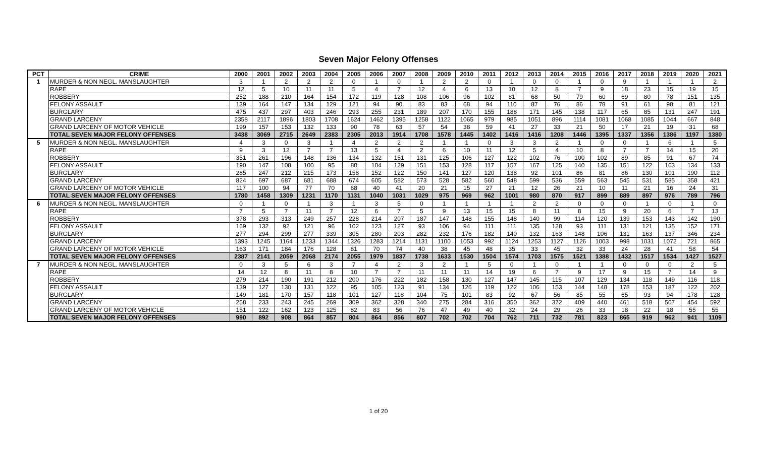Seven Major Felony Offenses
| PCT | CRIME | 2000 | 2001 | 2002 | 2003 | 2004 | 2005 | 2006 | 2007 | 2008 | 2009 | 2010 | 2011 | 2012 | 2013 | 2014 | 2015 | 2016 | 2017 | 2018 | 2019 | 2020 | 2021 |
| --- | --- | --- | --- | --- | --- | --- | --- | --- | --- | --- | --- | --- | --- | --- | --- | --- | --- | --- | --- | --- | --- | --- | --- |
| 1 | MURDER & NON NEGL. MANSLAUGHTER | 3 | 1 | 2 | 2 | 2 | 0 | 1 | 0 | 1 | 2 | 2 | 0 | 1 | 0 | 0 | 1 | 0 | 9 | 1 | 1 | 1 | 2 |
| | RAPE | 12 | 5 | 10 | 11 | 11 | 5 | 4 | 7 | 12 | 4 | 6 | 13 | 10 | 12 | 8 | 7 | 9 | 18 | 23 | 15 | 19 | 15 |
| | ROBBERY | 252 | 188 | 210 | 164 | 154 | 172 | 119 | 128 | 108 | 106 | 96 | 102 | 81 | 68 | 50 | 79 | 60 | 69 | 80 | 78 | 151 | 135 |
| | FELONY ASSAULT | 139 | 164 | 147 | 134 | 129 | 121 | 94 | 90 | 83 | 83 | 68 | 94 | 110 | 87 | 76 | 86 | 78 | 91 | 61 | 98 | 81 | 121 |
| | BURGLARY | 475 | 437 | 297 | 403 | 246 | 293 | 255 | 231 | 189 | 207 | 170 | 155 | 188 | 171 | 145 | 138 | 117 | 65 | 85 | 131 | 247 | 191 |
| | GRAND LARCENY | 2358 | 2117 | 1896 | 1803 | 1708 | 1624 | 1462 | 1395 | 1258 | 1122 | 1065 | 979 | 985 | 1051 | 896 | 1114 | 1081 | 1068 | 1085 | 1044 | 667 | 848 |
| | GRAND LARCENY OF MOTOR VEHICLE | 199 | 157 | 153 | 132 | 133 | 90 | 78 | 63 | 57 | 54 | 38 | 59 | 41 | 27 | 33 | 21 | 50 | 17 | 21 | 19 | 31 | 68 |
| | TOTAL SEVEN MAJOR FELONY OFFENSES | 3438 | 3069 | 2715 | 2649 | 2383 | 2305 | 2013 | 1914 | 1708 | 1578 | 1445 | 1402 | 1416 | 1416 | 1208 | 1446 | 1395 | 1337 | 1356 | 1386 | 1197 | 1380 |
| 5 | MURDER & NON NEGL. MANSLAUGHTER | 4 | 3 | 0 | 3 | 1 | 4 | 2 | 2 | 2 | 1 | 1 | 0 | 3 | 3 | 2 | 1 | 0 | 0 | 1 | 6 | 1 | 5 |
| | RAPE | 9 | 3 | 12 | 7 | 7 | 13 | 5 | 4 | 2 | 6 | 10 | 11 | 12 | 5 | 4 | 10 | 8 | 7 | 7 | 14 | 15 | 20 |
| | ROBBERY | 351 | 261 | 196 | 148 | 136 | 134 | 132 | 151 | 131 | 125 | 106 | 127 | 122 | 102 | 76 | 100 | 102 | 89 | 85 | 91 | 67 | 74 |
| | FELONY ASSAULT | 190 | 147 | 108 | 100 | 95 | 80 | 104 | 129 | 151 | 153 | 128 | 117 | 157 | 167 | 125 | 140 | 135 | 151 | 122 | 163 | 134 | 133 |
| | BURGLARY | 285 | 247 | 212 | 215 | 173 | 158 | 152 | 122 | 150 | 141 | 127 | 120 | 138 | 92 | 101 | 86 | 81 | 86 | 130 | 101 | 190 | 112 |
| | GRAND LARCENY | 824 | 697 | 687 | 681 | 688 | 674 | 605 | 582 | 573 | 528 | 582 | 560 | 548 | 599 | 536 | 559 | 563 | 545 | 531 | 585 | 358 | 421 |
| | GRAND LARCENY OF MOTOR VEHICLE | 117 | 100 | 94 | 77 | 70 | 68 | 40 | 41 | 20 | 21 | 15 | 27 | 21 | 12 | 26 | 21 | 10 | 11 | 21 | 16 | 24 | 31 |
| | TOTAL SEVEN MAJOR FELONY OFFENSES | 1780 | 1458 | 1309 | 1231 | 1170 | 1131 | 1040 | 1031 | 1029 | 975 | 969 | 962 | 1001 | 980 | 870 | 917 | 899 | 889 | 897 | 976 | 789 | 796 |
| 6 | MURDER & NON NEGL. MANSLAUGHTER | 0 | 1 | 0 | 1 | 3 | 1 | 3 | 5 | 0 | 1 | 1 | 1 | 1 | 2 | 2 | 0 | 0 | 0 | 1 | 0 | 1 | 0 |
| | RAPE | 7 | 5 | 7 | 11 | 7 | 12 | 6 | 7 | 5 | 9 | 13 | 15 | 15 | 8 | 11 | 8 | 15 | 9 | 20 | 6 | 7 | 13 |
| | ROBBERY | 378 | 293 | 313 | 249 | 257 | 228 | 214 | 207 | 187 | 147 | 148 | 155 | 148 | 140 | 99 | 114 | 120 | 139 | 153 | 143 | 142 | 190 |
| | FELONY ASSAULT | 169 | 132 | 92 | 121 | 96 | 102 | 123 | 127 | 93 | 106 | 94 | 111 | 111 | 135 | 128 | 93 | 111 | 131 | 121 | 135 | 152 | 171 |
| | BURGLARY | 277 | 294 | 299 | 277 | 339 | 305 | 280 | 203 | 282 | 232 | 176 | 182 | 140 | 132 | 163 | 148 | 106 | 131 | 163 | 137 | 346 | 234 |
| | GRAND LARCENY | 1393 | 1245 | 1164 | 1233 | 1344 | 1326 | 1283 | 1214 | 1131 | 1100 | 1053 | 992 | 1124 | 1253 | 1127 | 1126 | 1003 | 998 | 1031 | 1072 | 721 | 865 |
| | GRAND LARCENY OF MOTOR VEHICLE | 163 | 171 | 184 | 176 | 128 | 81 | 70 | 74 | 40 | 38 | 45 | 48 | 35 | 33 | 45 | 32 | 33 | 24 | 28 | 41 | 58 | 54 |
| | TOTAL SEVEN MAJOR FELONY OFFENSES | 2387 | 2141 | 2059 | 2068 | 2174 | 2055 | 1979 | 1837 | 1738 | 1633 | 1530 | 1504 | 1574 | 1703 | 1575 | 1521 | 1388 | 1432 | 1517 | 1534 | 1427 | 1527 |
| 7 | MURDER & NON NEGL. MANSLAUGHTER | 0 | 3 | 5 | 6 | 3 | 7 | 4 | 2 | 3 | 2 | 1 | 5 | 0 | 1 | 0 | 1 | 1 | 0 | 0 | 0 | 2 | 5 |
| | RAPE | 14 | 12 | 8 | 11 | 8 | 10 | 7 | 7 | 11 | 11 | 11 | 14 | 19 | 6 | 7 | 9 | 17 | 9 | 15 | 7 | 14 | 9 |
| | ROBBERY | 279 | 214 | 190 | 191 | 212 | 200 | 176 | 222 | 182 | 158 | 130 | 127 | 147 | 145 | 115 | 107 | 129 | 134 | 118 | 149 | 116 | 118 |
| | FELONY ASSAULT | 139 | 127 | 130 | 131 | 122 | 95 | 105 | 123 | 91 | 134 | 126 | 119 | 122 | 106 | 153 | 144 | 148 | 178 | 153 | 187 | 122 | 202 |
| | BURGLARY | 149 | 181 | 170 | 157 | 118 | 101 | 127 | 118 | 104 | 75 | 101 | 83 | 92 | 67 | 56 | 85 | 55 | 65 | 93 | 94 | 178 | 128 |
| | GRAND LARCENY | 258 | 233 | 243 | 245 | 269 | 309 | 362 | 328 | 340 | 275 | 284 | 316 | 350 | 362 | 372 | 409 | 440 | 461 | 518 | 507 | 454 | 592 |
| | GRAND LARCENY OF MOTOR VEHICLE | 151 | 122 | 162 | 123 | 125 | 82 | 83 | 56 | 76 | 47 | 49 | 40 | 32 | 24 | 29 | 26 | 33 | 18 | 22 | 18 | 55 | 55 |
| | TOTAL SEVEN MAJOR FELONY OFFENSES | 990 | 892 | 908 | 864 | 857 | 804 | 864 | 856 | 807 | 702 | 702 | 704 | 762 | 711 | 732 | 781 | 823 | 865 | 919 | 962 | 941 | 1109 |
1 of 20